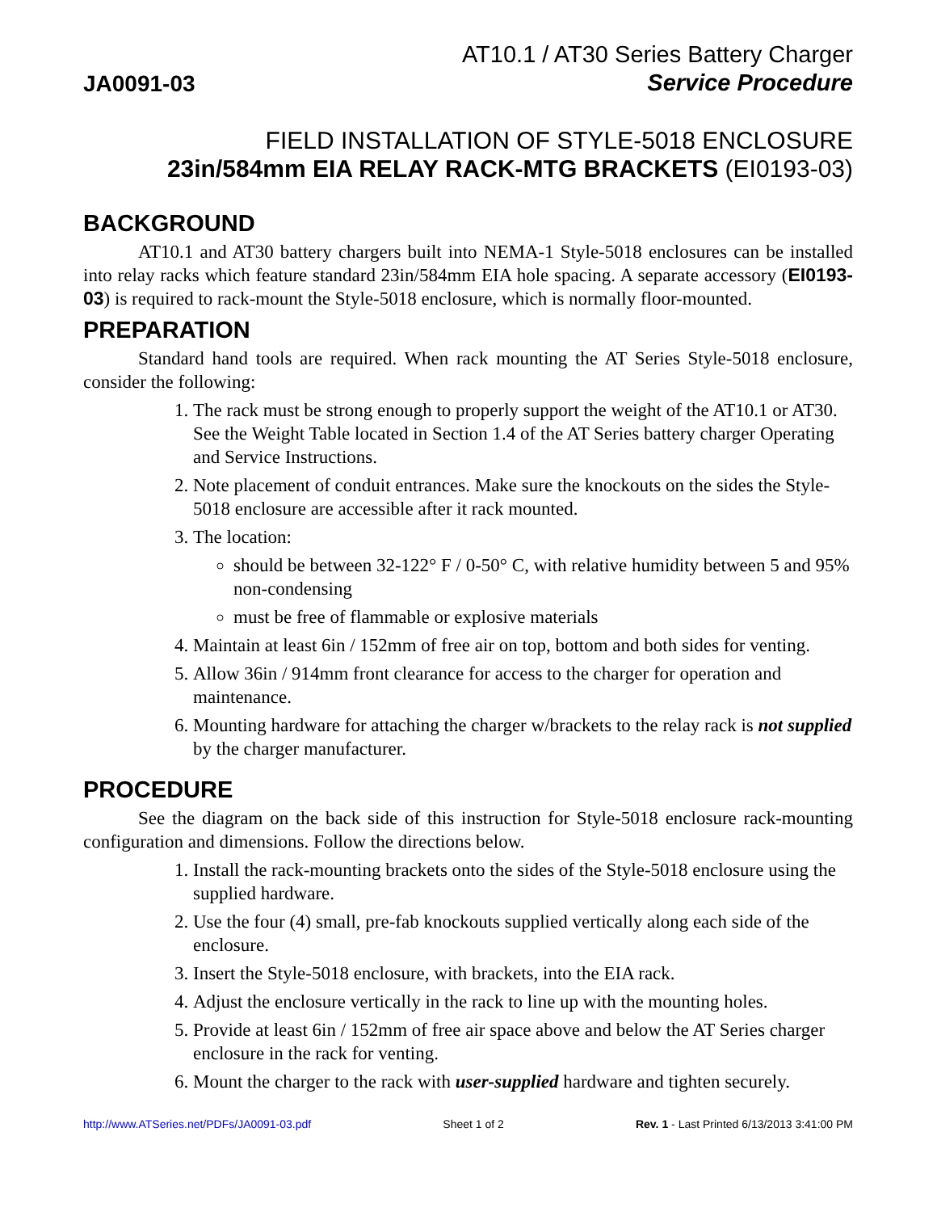JA0091-03
AT10.1 / AT30 Series Battery Charger
Service Procedure
FIELD INSTALLATION OF STYLE-5018 ENCLOSURE
23in/584mm EIA RELAY RACK-MTG BRACKETS (EI0193-03)
BACKGROUND
AT10.1 and AT30 battery chargers built into NEMA-1 Style-5018 enclosures can be installed into relay racks which feature standard 23in/584mm EIA hole spacing. A separate accessory (EI0193-03) is required to rack-mount the Style-5018 enclosure, which is normally floor-mounted.
PREPARATION
Standard hand tools are required. When rack mounting the AT Series Style-5018 enclosure, consider the following:
1. The rack must be strong enough to properly support the weight of the AT10.1 or AT30. See the Weight Table located in Section 1.4 of the AT Series battery charger Operating and Service Instructions.
2. Note placement of conduit entrances. Make sure the knockouts on the sides the Style-5018 enclosure are accessible after it rack mounted.
3. The location:
should be between 32-122° F / 0-50° C, with relative humidity between 5 and 95% non-condensing
must be free of flammable or explosive materials
4. Maintain at least 6in / 152mm of free air on top, bottom and both sides for venting.
5. Allow 36in / 914mm front clearance for access to the charger for operation and maintenance.
6. Mounting hardware for attaching the charger w/brackets to the relay rack is not supplied by the charger manufacturer.
PROCEDURE
See the diagram on the back side of this instruction for Style-5018 enclosure rack-mounting configuration and dimensions. Follow the directions below.
1. Install the rack-mounting brackets onto the sides of the Style-5018 enclosure using the supplied hardware.
2. Use the four (4) small, pre-fab knockouts supplied vertically along each side of the enclosure.
3. Insert the Style-5018 enclosure, with brackets, into the EIA rack.
4. Adjust the enclosure vertically in the rack to line up with the mounting holes.
5. Provide at least 6in / 152mm of free air space above and below the AT Series charger enclosure in the rack for venting.
6. Mount the charger to the rack with user-supplied hardware and tighten securely.
http://www.ATSeries.net/PDFs/JA0091-03.pdf Sheet 1 of 2 Rev. 1 - Last Printed 6/13/2013 3:41:00 PM